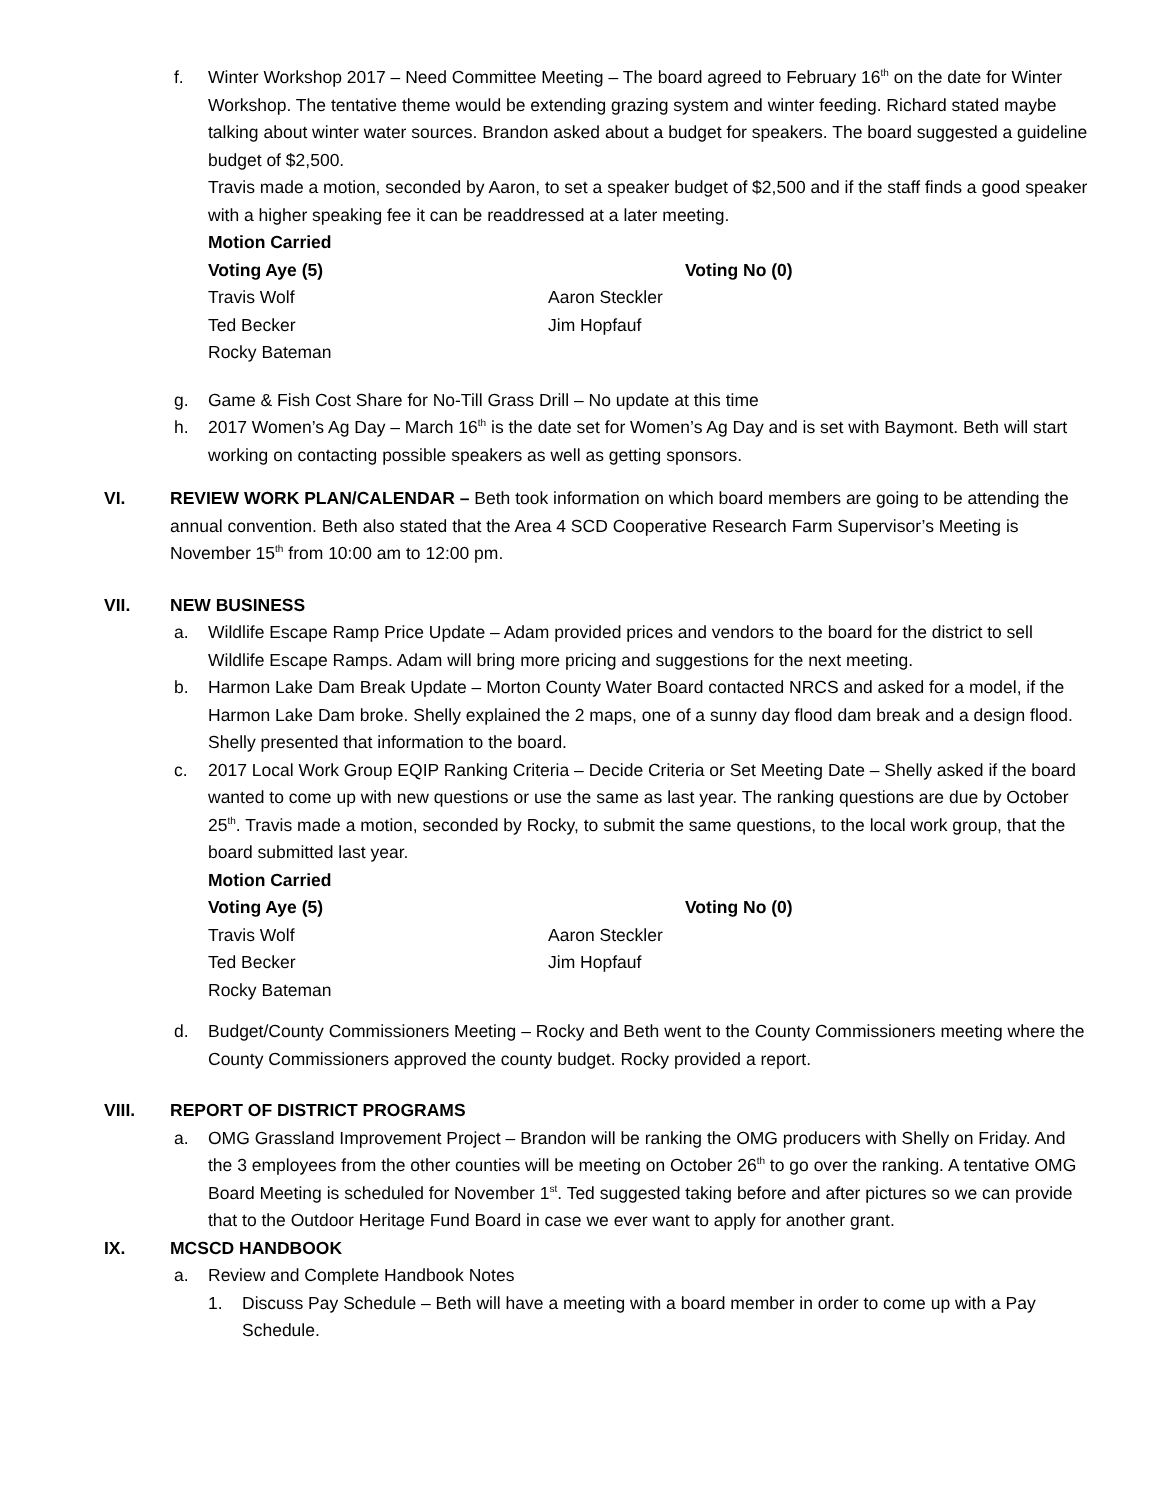f. Winter Workshop 2017 – Need Committee Meeting – The board agreed to February 16<sup>th</sup> on the date for Winter Workshop. The tentative theme would be extending grazing system and winter feeding. Richard stated maybe talking about winter water sources. Brandon asked about a budget for speakers. The board suggested a guideline budget of $2,500.
Travis made a motion, seconded by Aaron, to set a speaker budget of $2,500 and if the staff finds a good speaker with a higher speaking fee it can be readdressed at a later meeting.
Motion Carried
Voting Aye (5) Voting No (0) Travis Wolf Aaron Steckler Ted Becker Jim Hopfauf Rocky Bateman
g. Game & Fish Cost Share for No-Till Grass Drill – No update at this time
h. 2017 Women’s Ag Day – March 16<sup>th</sup> is the date set for Women’s Ag Day and is set with Baymont. Beth will start working on contacting possible speakers as well as getting sponsors.
VI. REVIEW WORK PLAN/CALENDAR – Beth took information on which board members are going to be attending the annual convention. Beth also stated that the Area 4 SCD Cooperative Research Farm Supervisor’s Meeting is November 15<sup>th</sup> from 10:00 am to 12:00 pm.
VII. NEW BUSINESS
a. Wildlife Escape Ramp Price Update – Adam provided prices and vendors to the board for the district to sell Wildlife Escape Ramps. Adam will bring more pricing and suggestions for the next meeting.
b. Harmon Lake Dam Break Update – Morton County Water Board contacted NRCS and asked for a model, if the Harmon Lake Dam broke. Shelly explained the 2 maps, one of a sunny day flood dam break and a design flood. Shelly presented that information to the board.
c. 2017 Local Work Group EQIP Ranking Criteria – Decide Criteria or Set Meeting Date – Shelly asked if the board wanted to come up with new questions or use the same as last year. The ranking questions are due by October 25<sup>th</sup>. Travis made a motion, seconded by Rocky, to submit the same questions, to the local work group, that the board submitted last year.
Motion Carried
Voting Aye (5) Voting No (0) Travis Wolf Aaron Steckler Ted Becker Jim Hopfauf Rocky Bateman
d. Budget/County Commissioners Meeting – Rocky and Beth went to the County Commissioners meeting where the County Commissioners approved the county budget. Rocky provided a report.
VIII. REPORT OF DISTRICT PROGRAMS
a. OMG Grassland Improvement Project – Brandon will be ranking the OMG producers with Shelly on Friday. And the 3 employees from the other counties will be meeting on October 26<sup>th</sup> to go over the ranking. A tentative OMG Board Meeting is scheduled for November 1<sup>st</sup>. Ted suggested taking before and after pictures so we can provide that to the Outdoor Heritage Fund Board in case we ever want to apply for another grant.
IX. MCSCD HANDBOOK
a. Review and Complete Handbook Notes
1. Discuss Pay Schedule – Beth will have a meeting with a board member in order to come up with a Pay Schedule.